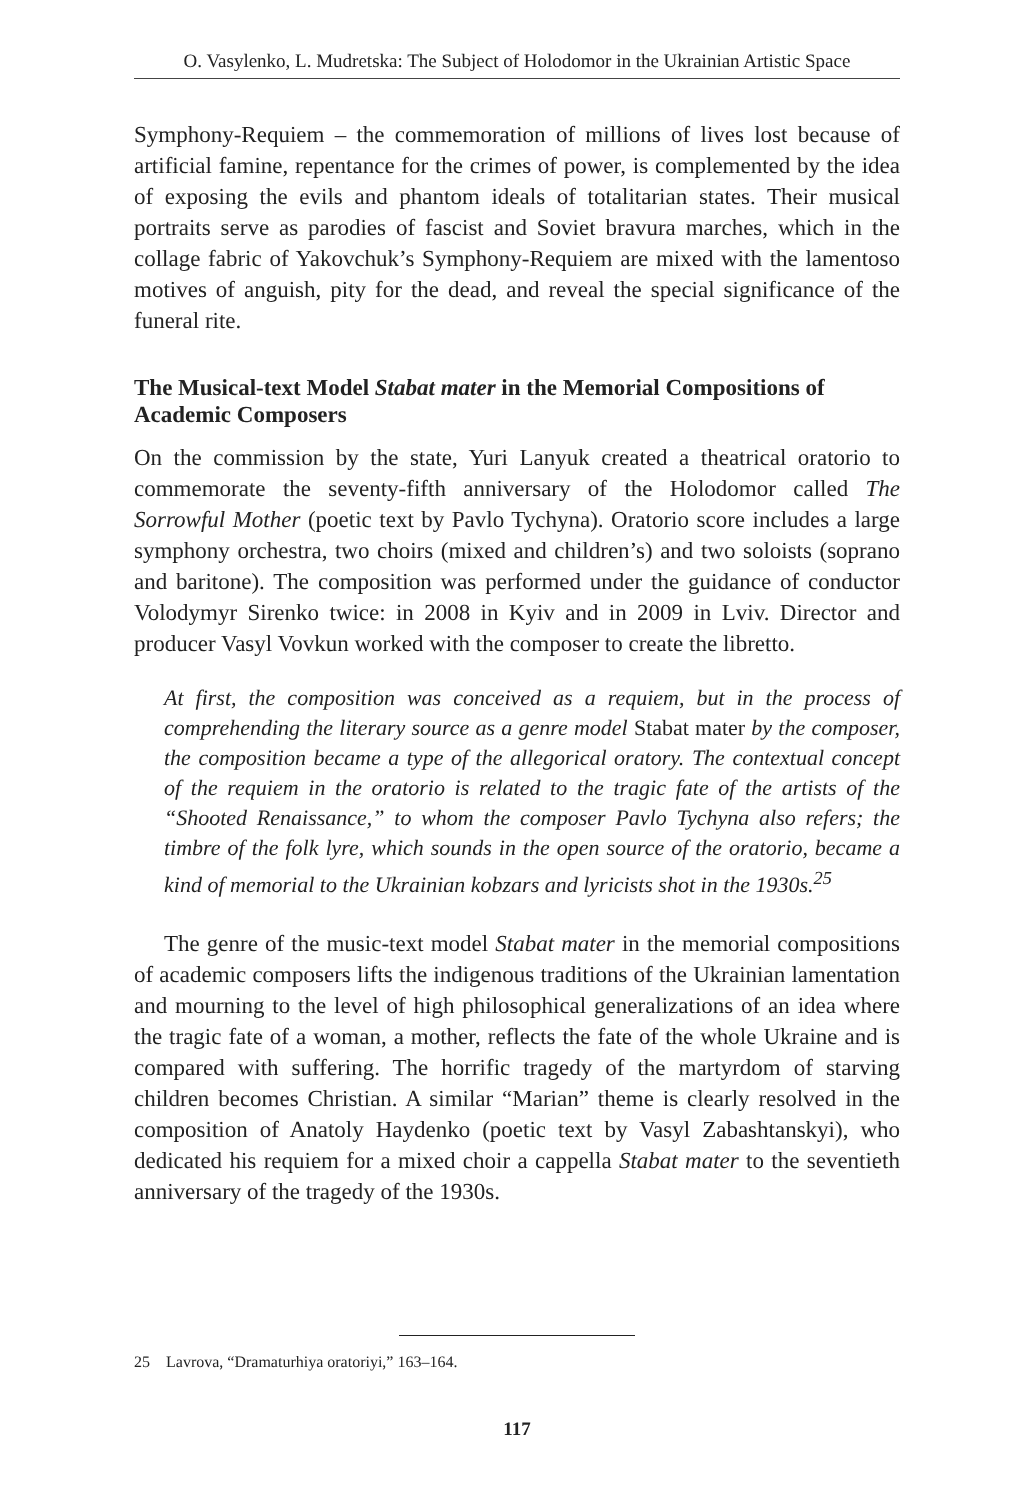O. Vasylenko, L. Mudretska: The Subject of Holodomor in the Ukrainian Artistic Space
Symphony-Requiem – the commemoration of millions of lives lost because of artificial famine, repentance for the crimes of power, is complemented by the idea of exposing the evils and phantom ideals of totalitarian states. Their musical portraits serve as parodies of fascist and Soviet bravura marches, which in the collage fabric of Yakovchuk’s Symphony-Requiem are mixed with the lamentoso motives of anguish, pity for the dead, and reveal the special significance of the funeral rite.
The Musical-text Model Stabat mater in the Memorial Compositions of Academic Composers
On the commission by the state, Yuri Lanyuk created a theatrical oratorio to commemorate the seventy-fifth anniversary of the Holodomor called The Sorrowful Mother (poetic text by Pavlo Tychyna). Oratorio score includes a large symphony orchestra, two choirs (mixed and children’s) and two soloists (soprano and baritone). The composition was performed under the guidance of conductor Volodymyr Sirenko twice: in 2008 in Kyiv and in 2009 in Lviv. Director and producer Vasyl Vovkun worked with the composer to create the libretto.
At first, the composition was conceived as a requiem, but in the process of comprehending the literary source as a genre model Stabat mater by the composer, the composition became a type of the allegorical oratory. The contextual concept of the requiem in the oratorio is related to the tragic fate of the artists of the “Shooted Renaissance,” to whom the composer Pavlo Tychyna also refers; the timbre of the folk lyre, which sounds in the open source of the oratorio, became a kind of memorial to the Ukrainian kobzars and lyricists shot in the 1930s.<sup>25</sup>
The genre of the music-text model Stabat mater in the memorial compositions of academic composers lifts the indigenous traditions of the Ukrainian lamentation and mourning to the level of high philosophical generalizations of an idea where the tragic fate of a woman, a mother, reflects the fate of the whole Ukraine and is compared with suffering. The horrific tragedy of the martyrdom of starving children becomes Christian. A similar “Marian” theme is clearly resolved in the composition of Anatoly Haydenko (poetic text by Vasyl Zabashtanskyi), who dedicated his requiem for a mixed choir a cappella Stabat mater to the seventieth anniversary of the tragedy of the 1930s.
25 Lavrova, “Dramaturhiya oratoriyi,” 163–164.
117